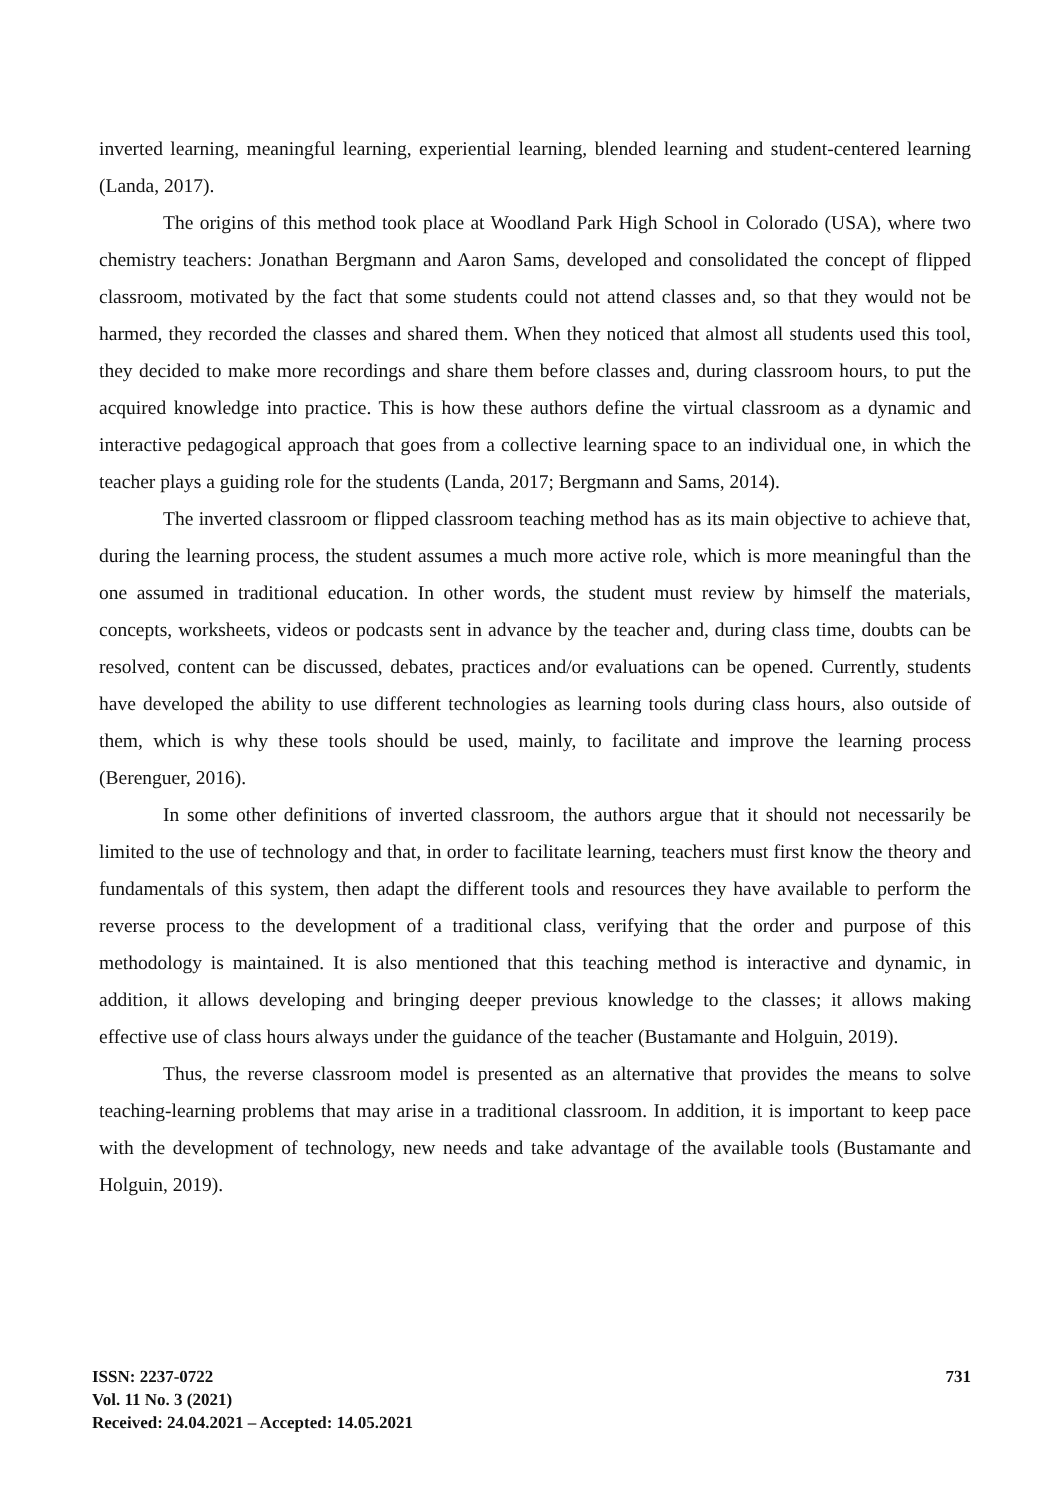inverted learning, meaningful learning, experiential learning, blended learning and student-centered learning (Landa, 2017).
The origins of this method took place at Woodland Park High School in Colorado (USA), where two chemistry teachers: Jonathan Bergmann and Aaron Sams, developed and consolidated the concept of flipped classroom, motivated by the fact that some students could not attend classes and, so that they would not be harmed, they recorded the classes and shared them. When they noticed that almost all students used this tool, they decided to make more recordings and share them before classes and, during classroom hours, to put the acquired knowledge into practice. This is how these authors define the virtual classroom as a dynamic and interactive pedagogical approach that goes from a collective learning space to an individual one, in which the teacher plays a guiding role for the students (Landa, 2017; Bergmann and Sams, 2014).
The inverted classroom or flipped classroom teaching method has as its main objective to achieve that, during the learning process, the student assumes a much more active role, which is more meaningful than the one assumed in traditional education. In other words, the student must review by himself the materials, concepts, worksheets, videos or podcasts sent in advance by the teacher and, during class time, doubts can be resolved, content can be discussed, debates, practices and/or evaluations can be opened. Currently, students have developed the ability to use different technologies as learning tools during class hours, also outside of them, which is why these tools should be used, mainly, to facilitate and improve the learning process (Berenguer, 2016).
In some other definitions of inverted classroom, the authors argue that it should not necessarily be limited to the use of technology and that, in order to facilitate learning, teachers must first know the theory and fundamentals of this system, then adapt the different tools and resources they have available to perform the reverse process to the development of a traditional class, verifying that the order and purpose of this methodology is maintained. It is also mentioned that this teaching method is interactive and dynamic, in addition, it allows developing and bringing deeper previous knowledge to the classes; it allows making effective use of class hours always under the guidance of the teacher (Bustamante and Holguin, 2019).
Thus, the reverse classroom model is presented as an alternative that provides the means to solve teaching-learning problems that may arise in a traditional classroom. In addition, it is important to keep pace with the development of technology, new needs and take advantage of the available tools (Bustamante and Holguin, 2019).
ISSN: 2237-0722
Vol. 11 No. 3 (2021)
Received: 24.04.2021 – Accepted: 14.05.2021
731